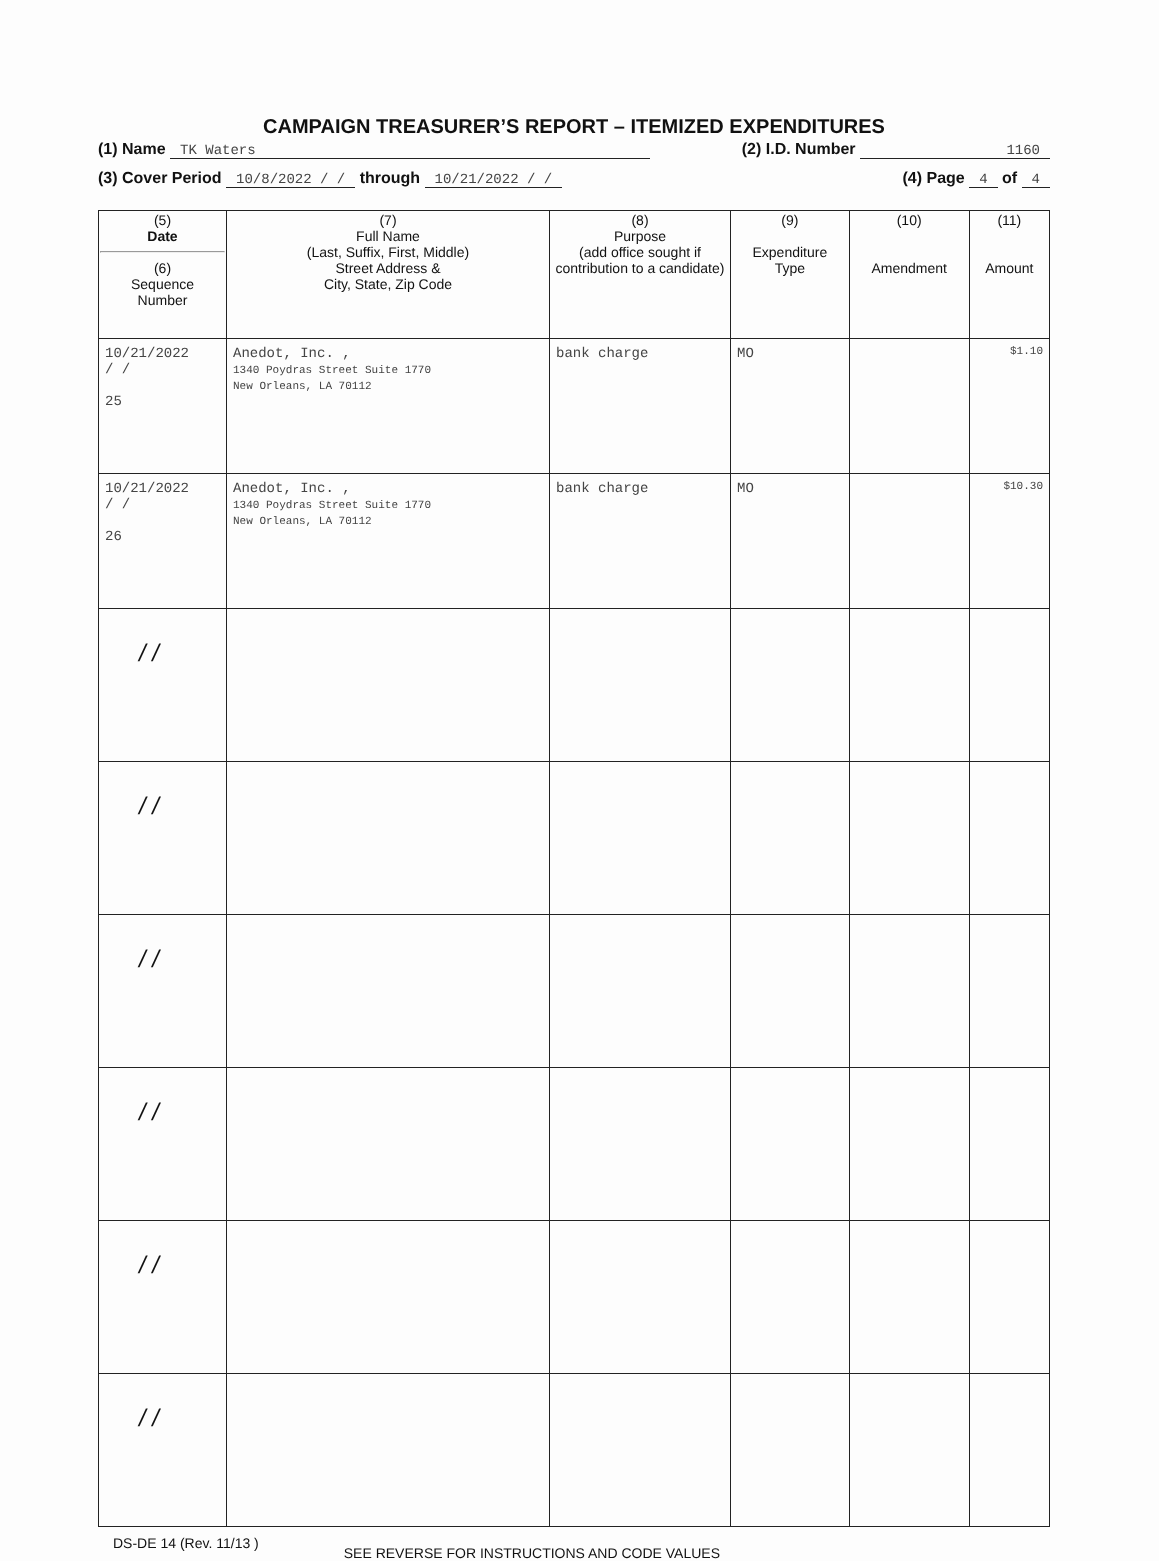CAMPAIGN TREASURER’S REPORT – ITEMIZED EXPENDITURES
(1) Name TK Waters (2) I.D. Number 1160
(3) Cover Period 10/8/2022 / / through 10/21/2022 / / (4) Page 4 of 4
| (5) Date (6) Sequence Number | (7) Full Name (Last, Suffix, First, Middle) Street Address & City, State, Zip Code | (8) Purpose (add office sought if contribution to a candidate) | (9) Expenditure Type | (10) Amendment | (11) Amount |
| --- | --- | --- | --- | --- | --- |
| 10/21/2022 / / 25 | Anedot, Inc. , 1340 Poydras Street Suite 1770 New Orleans, LA 70112 | bank charge | MO | | $1.10 |
| 10/21/2022 / / 26 | Anedot, Inc. , 1340 Poydras Street Suite 1770 New Orleans, LA 70112 | bank charge | MO | | $10.30 |
| / / | | | | | |
| / / | | | | | |
| / / | | | | | |
| / / | | | | | |
| / / | | | | | |
| / / | | | | | |
DS-DE 14 (Rev. 11/13 ) SEE REVERSE FOR INSTRUCTIONS AND CODE VALUES